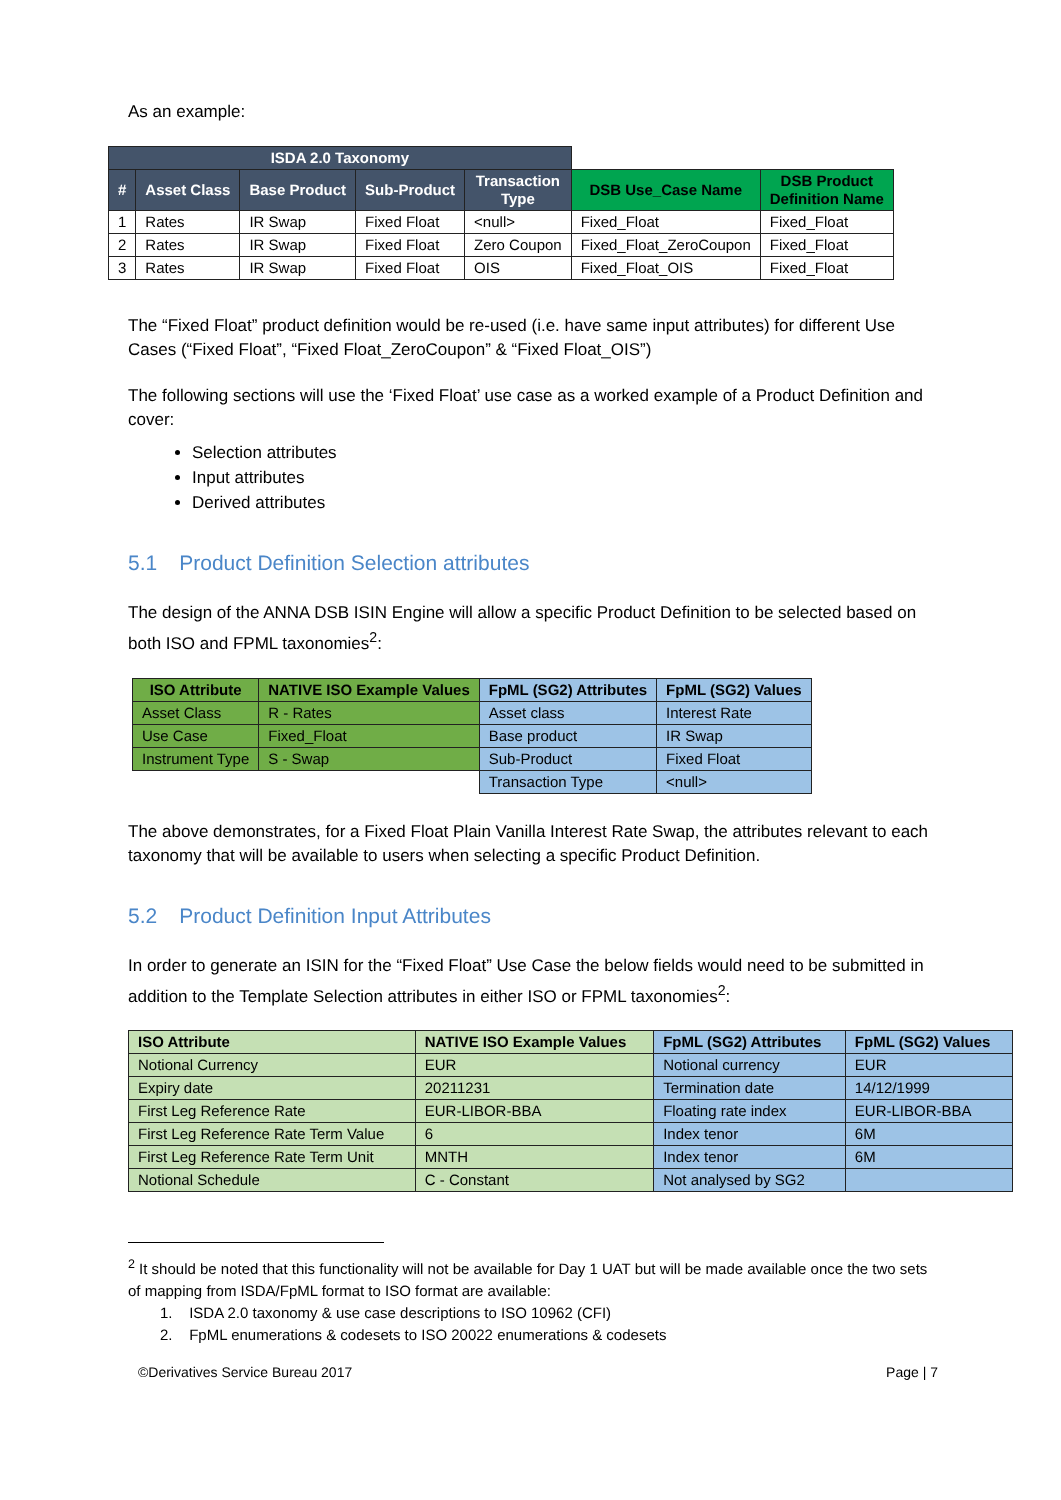As an example:
| ISDA 2.0 Taxonomy | | | | | | |
| # | Asset Class | Base Product | Sub-Product | Transaction Type | DSB Use_Case Name | DSB Product Definition Name |
| 1 | Rates | IR Swap | Fixed Float | <null> | Fixed_Float | Fixed_Float |
| 2 | Rates | IR Swap | Fixed Float | Zero Coupon | Fixed_Float_ZeroCoupon | Fixed_Float |
| 3 | Rates | IR Swap | Fixed Float | OIS | Fixed_Float_OIS | Fixed_Float |
The “Fixed Float” product definition would be re-used (i.e. have same input attributes) for different Use Cases (“Fixed Float”, “Fixed Float_ZeroCoupon” & “Fixed Float_OIS”)
The following sections will use the ‘Fixed Float’ use case as a worked example of a Product Definition and cover:
Selection attributes
Input attributes
Derived attributes
5.1 Product Definition Selection attributes
The design of the ANNA DSB ISIN Engine will allow a specific Product Definition to be selected based on both ISO and FPML taxonomies<sup>2</sup>:
| ISO Attribute | NATIVE ISO Example Values | FpML (SG2) Attributes | FpML (SG2) Values |
| --- | --- | --- | --- |
| Asset Class | R - Rates | Asset class | Interest Rate |
| Use Case | Fixed_Float | Base product | IR Swap |
| Instrument Type | S - Swap | Sub-Product | Fixed Float |
| | | Transaction Type | <null> |
The above demonstrates, for a Fixed Float Plain Vanilla Interest Rate Swap, the attributes relevant to each taxonomy that will be available to users when selecting a specific Product Definition.
5.2 Product Definition Input Attributes
In order to generate an ISIN for the “Fixed Float” Use Case the below fields would need to be submitted in addition to the Template Selection attributes in either ISO or FPML taxonomies<sup>2</sup>:
| ISO Attribute | NATIVE ISO Example Values | FpML (SG2) Attributes | FpML (SG2) Values |
| --- | --- | --- | --- |
| Notional Currency | EUR | Notional currency | EUR |
| Expiry date | 20211231 | Termination date | 14/12/1999 |
| First Leg Reference Rate | EUR-LIBOR-BBA | Floating rate index | EUR-LIBOR-BBA |
| First Leg Reference Rate Term Value | 6 | Index tenor | 6M |
| First Leg Reference Rate Term Unit | MNTH | Index tenor | 6M |
| Notional Schedule | C - Constant | Not analysed by SG2 | |
<sup>2</sup> It should be noted that this functionality will not be available for Day 1 UAT but will be made available once the two sets of mapping from ISDA/FpML format to ISO format are available:
1. ISDA 2.0 taxonomy & use case descriptions to ISO 10962 (CFI)
2. FpML enumerations & codesets to ISO 20022 enumerations & codesets
©Derivatives Service Bureau 2017 Page | 7